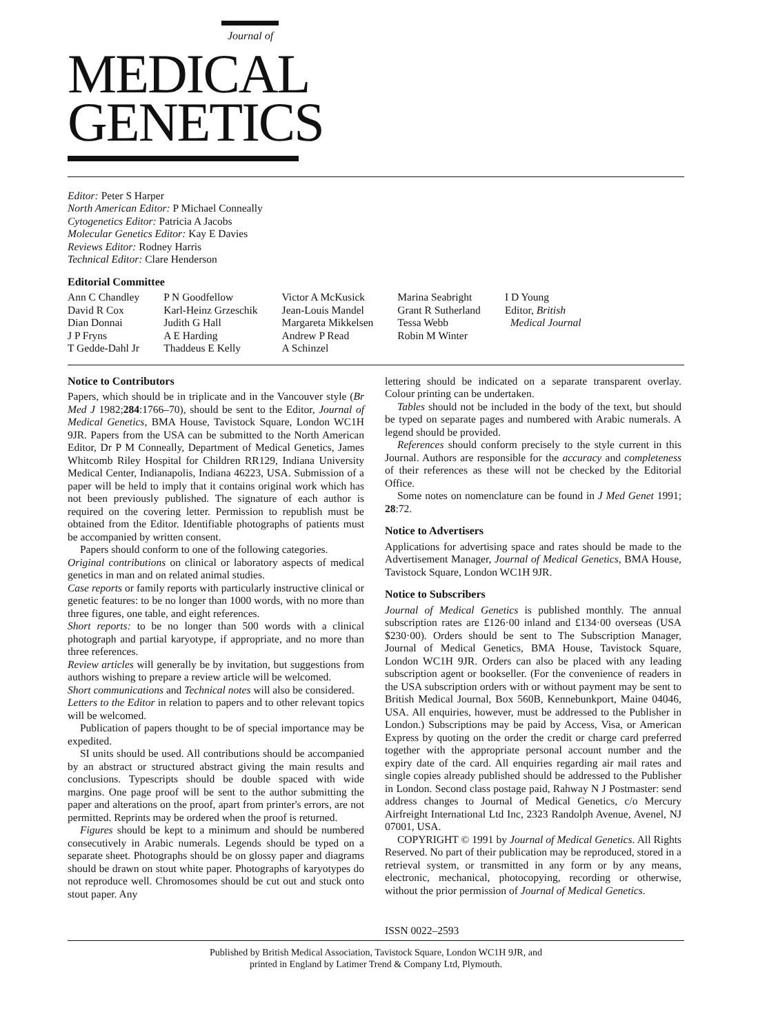Journal of
MEDICAL
GENETICS
Editor: Peter S Harper
North American Editor: P Michael Conneally
Cytogenetics Editor: Patricia A Jacobs
Molecular Genetics Editor: Kay E Davies
Reviews Editor: Rodney Harris
Technical Editor: Clare Henderson
Editorial Committee
| Ann C Chandley | P N Goodfellow | Victor A McKusick | Marina Seabright | I D Young |
| David R Cox | Karl-Heinz Grzeschik | Jean-Louis Mandel | Grant R Sutherland | Editor, British |
| Dian Donnai | Judith G Hall | Margareta Mikkelsen | Tessa Webb | Medical Journal |
| J P Fryns | A E Harding | Andrew P Read | Robin M Winter | |
| T Gedde-Dahl Jr | Thaddeus E Kelly | A Schinzel | | |
Notice to Contributors
Papers, which should be in triplicate and in the Vancouver style (Br Med J 1982;284:1766–70), should be sent to the Editor, Journal of Medical Genetics, BMA House, Tavistock Square, London WC1H 9JR. Papers from the USA can be submitted to the North American Editor, Dr P M Conneally, Department of Medical Genetics, James Whitcomb Riley Hospital for Children RR129, Indiana University Medical Center, Indianapolis, Indiana 46223, USA. Submission of a paper will be held to imply that it contains original work which has not been previously published. The signature of each author is required on the covering letter. Permission to republish must be obtained from the Editor. Identifiable photographs of patients must be accompanied by written consent.
Papers should conform to one of the following categories.
Original contributions on clinical or laboratory aspects of medical genetics in man and on related animal studies.
Case reports or family reports with particularly instructive clinical or genetic features: to be no longer than 1000 words, with no more than three figures, one table, and eight references.
Short reports: to be no longer than 500 words with a clinical photograph and partial karyotype, if appropriate, and no more than three references.
Review articles will generally be by invitation, but suggestions from authors wishing to prepare a review article will be welcomed.
Short communications and Technical notes will also be considered.
Letters to the Editor in relation to papers and to other relevant topics will be welcomed.
Publication of papers thought to be of special importance may be expedited.
SI units should be used. All contributions should be accompanied by an abstract or structured abstract giving the main results and conclusions. Typescripts should be double spaced with wide margins. One page proof will be sent to the author submitting the paper and alterations on the proof, apart from printer's errors, are not permitted. Reprints may be ordered when the proof is returned.
Figures should be kept to a minimum and should be numbered consecutively in Arabic numerals. Legends should be typed on a separate sheet. Photographs should be on glossy paper and diagrams should be drawn on stout white paper. Photographs of karyotypes do not reproduce well. Chromosomes should be cut out and stuck onto stout paper. Any
lettering should be indicated on a separate transparent overlay. Colour printing can be undertaken.
Tables should not be included in the body of the text, but should be typed on separate pages and numbered with Arabic numerals. A legend should be provided.
References should conform precisely to the style current in this Journal. Authors are responsible for the accuracy and completeness of their references as these will not be checked by the Editorial Office.
Some notes on nomenclature can be found in J Med Genet 1991; 28:72.
Notice to Advertisers
Applications for advertising space and rates should be made to the Advertisement Manager, Journal of Medical Genetics, BMA House, Tavistock Square, London WC1H 9JR.
Notice to Subscribers
Journal of Medical Genetics is published monthly. The annual subscription rates are £126·00 inland and £134·00 overseas (USA $230·00). Orders should be sent to The Subscription Manager, Journal of Medical Genetics, BMA House, Tavistock Square, London WC1H 9JR. Orders can also be placed with any leading subscription agent or bookseller. (For the convenience of readers in the USA subscription orders with or without payment may be sent to British Medical Journal, Box 560B, Kennebunkport, Maine 04046, USA. All enquiries, however, must be addressed to the Publisher in London.) Subscriptions may be paid by Access, Visa, or American Express by quoting on the order the credit or charge card preferred together with the appropriate personal account number and the expiry date of the card. All enquiries regarding air mail rates and single copies already published should be addressed to the Publisher in London. Second class postage paid, Rahway N J Postmaster: send address changes to Journal of Medical Genetics, c/o Mercury Airfreight International Ltd Inc, 2323 Randolph Avenue, Avenel, NJ 07001, USA.
COPYRIGHT © 1991 by Journal of Medical Genetics. All Rights Reserved. No part of their publication may be reproduced, stored in a retrieval system, or transmitted in any form or by any means, electronic, mechanical, photocopying, recording or otherwise, without the prior permission of Journal of Medical Genetics.
ISSN 0022–2593
Published by British Medical Association, Tavistock Square, London WC1H 9JR, and
printed in England by Latimer Trend & Company Ltd, Plymouth.